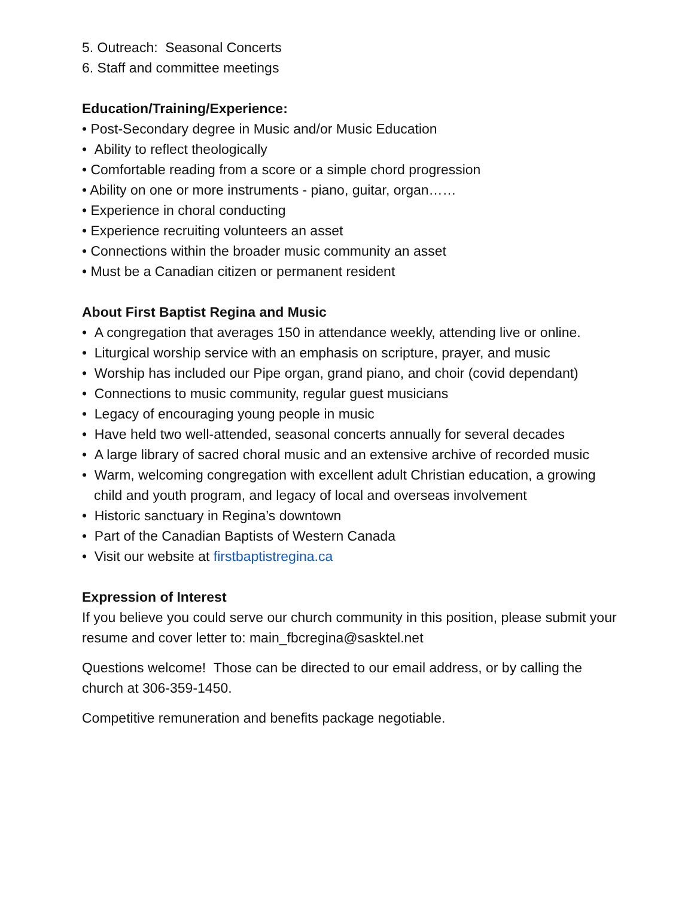5. Outreach: Seasonal Concerts
6. Staff and committee meetings
Education/Training/Experience:
• Post-Secondary degree in Music and/or Music Education
• Ability to reflect theologically
• Comfortable reading from a score or a simple chord progression
• Ability on one or more instruments - piano, guitar, organ……
• Experience in choral conducting
• Experience recruiting volunteers an asset
• Connections within the broader music community an asset
• Must be a Canadian citizen or permanent resident
About First Baptist Regina and Music
• A congregation that averages 150 in attendance weekly, attending live or online.
• Liturgical worship service with an emphasis on scripture, prayer, and music
• Worship has included our Pipe organ, grand piano, and choir (covid dependant)
• Connections to music community, regular guest musicians
• Legacy of encouraging young people in music
• Have held two well-attended, seasonal concerts annually for several decades
• A large library of sacred choral music and an extensive archive of recorded music
• Warm, welcoming congregation with excellent adult Christian education, a growing child and youth program, and legacy of local and overseas involvement
• Historic sanctuary in Regina’s downtown
• Part of the Canadian Baptists of Western Canada
• Visit our website at firstbaptistregina.ca
Expression of Interest
If you believe you could serve our church community in this position, please submit your resume and cover letter to: main_fbcregina@sasktel.net
Questions welcome! Those can be directed to our email address, or by calling the church at 306-359-1450.
Competitive remuneration and benefits package negotiable.